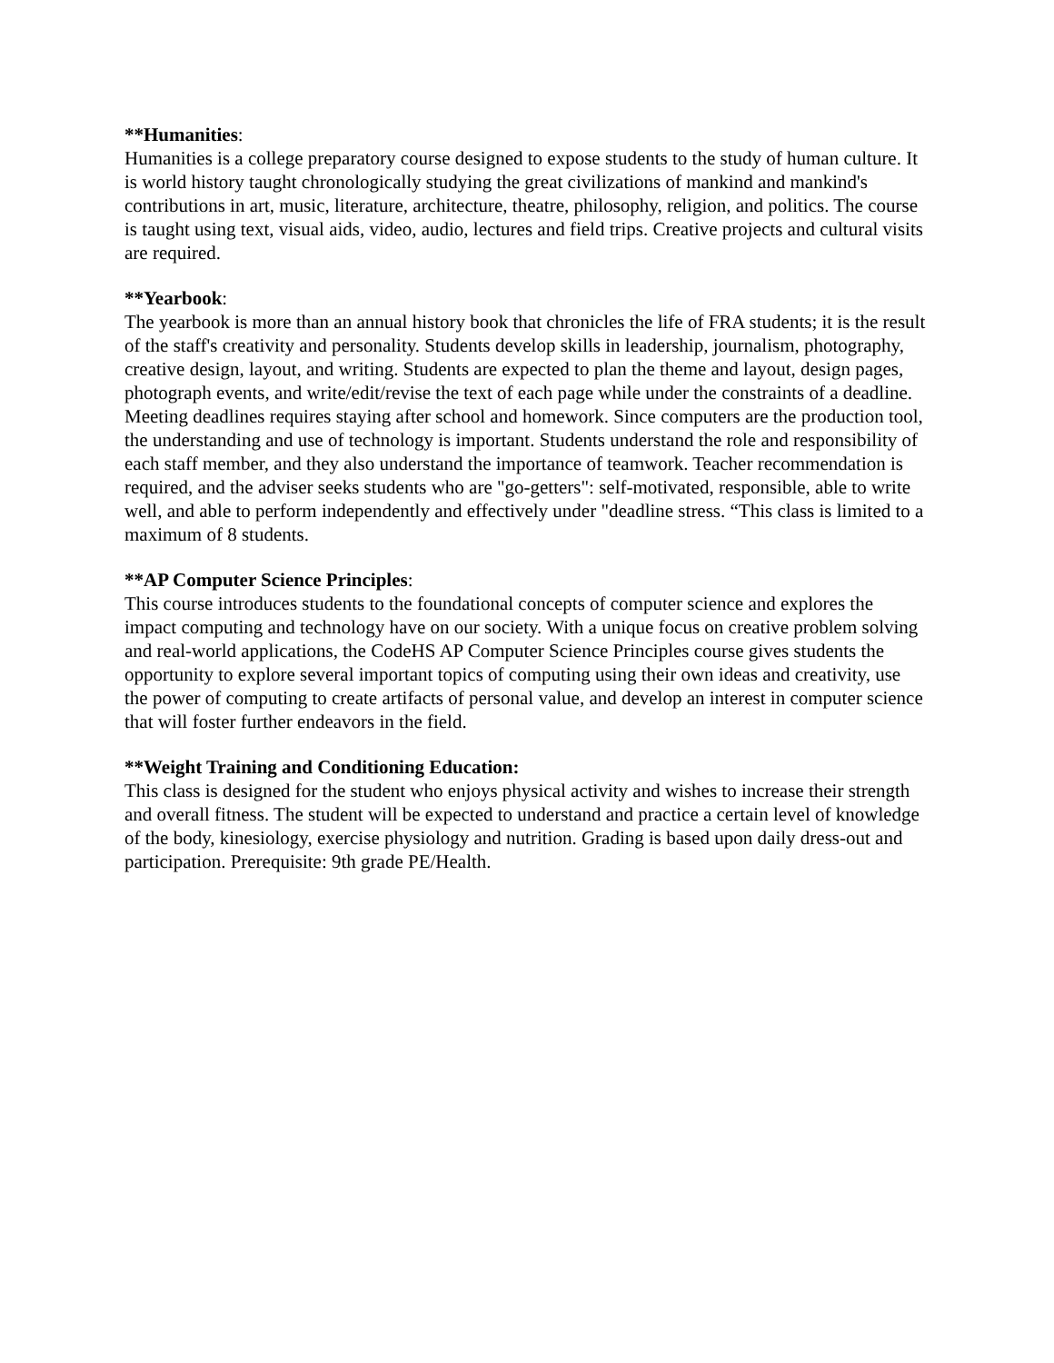**Humanities:
Humanities is a college preparatory course designed to expose students to the study of human culture. It is world history taught chronologically studying the great civilizations of mankind and mankind's contributions in art, music, literature, architecture, theatre, philosophy, religion, and politics. The course is taught using text, visual aids, video, audio, lectures and field trips. Creative projects and cultural visits are required.
**Yearbook:
The yearbook is more than an annual history book that chronicles the life of FRA students; it is the result of the staff's creativity and personality. Students develop skills in leadership, journalism, photography, creative design, layout, and writing. Students are expected to plan the theme and layout, design pages, photograph events, and write/edit/revise the text of each page while under the constraints of a deadline. Meeting deadlines requires staying after school and homework. Since computers are the production tool, the understanding and use of technology is important. Students understand the role and responsibility of each staff member, and they also understand the importance of teamwork. Teacher recommendation is required, and the adviser seeks students who are "go-getters": self-motivated, responsible, able to write well, and able to perform independently and effectively under "deadline stress. “This class is limited to a maximum of 8 students.
**AP Computer Science Principles:
This course introduces students to the foundational concepts of computer science and explores the impact computing and technology have on our society. With a unique focus on creative problem solving and real-world applications, the CodeHS AP Computer Science Principles course gives students the opportunity to explore several important topics of computing using their own ideas and creativity, use the power of computing to create artifacts of personal value, and develop an interest in computer science that will foster further endeavors in the field.
**Weight Training and Conditioning Education:
This class is designed for the student who enjoys physical activity and wishes to increase their strength and overall fitness. The student will be expected to understand and practice a certain level of knowledge of the body, kinesiology, exercise physiology and nutrition. Grading is based upon daily dress-out and participation. Prerequisite: 9th grade PE/Health.